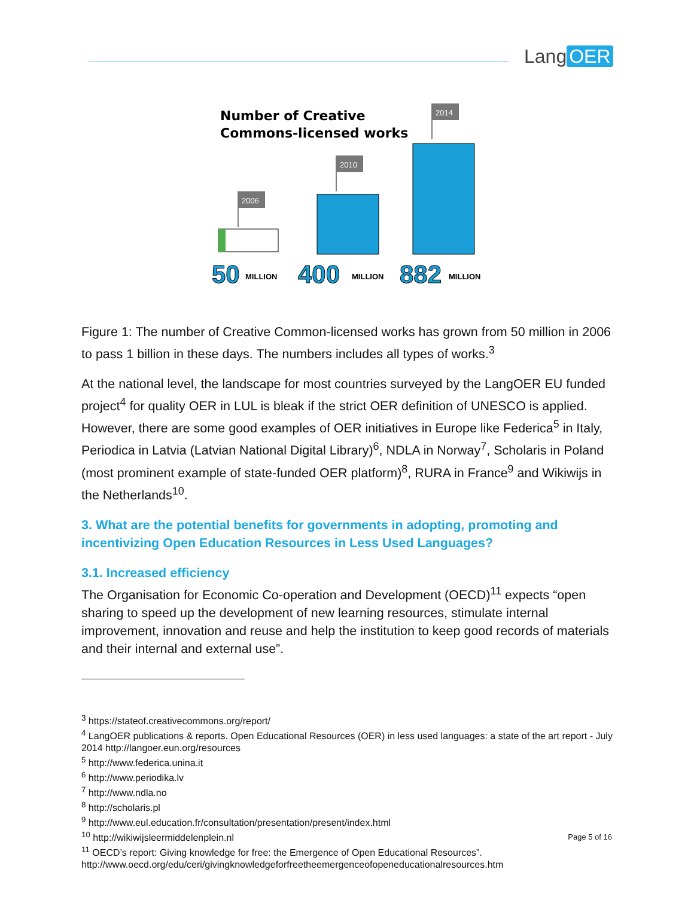Lang OER
Number of Creative
Commons-licensed works
2006
2010
2014
50
MILLION
400
MILLION
882
MILLION
Figure 1: The number of Creative Common-licensed works has grown from 50 million in 2006 to pass 1 billion in these days. The numbers includes all types of works.<sup>3</sup>
At the national level, the landscape for most countries surveyed by the LangOER EU funded project<sup>4</sup> for quality OER in LUL is bleak if the strict OER definition of UNESCO is applied. However, there are some good examples of OER initiatives in Europe like Federica<sup>5</sup> in Italy, Periodica in Latvia (Latvian National Digital Library)<sup>6</sup>, NDLA in Norway<sup>7</sup>, Scholaris in Poland (most prominent example of state-funded OER platform)<sup>8</sup>, RURA in France<sup>9</sup> and Wikiwijs in the Netherlands<sup>10</sup>.
3. What are the potential benefits for governments in adopting, promoting and incentivizing Open Education Resources in Less Used Languages?
3.1. Increased efficiency
The Organisation for Economic Co-operation and Development (OECD)<sup>11</sup> expects “open sharing to speed up the development of new learning resources, stimulate internal improvement, innovation and reuse and help the institution to keep good records of materials and their internal and external use”.
<sup>3</sup> https://stateof.creativecommons.org/report/
<sup>4</sup> LangOER publications & reports. Open Educational Resources (OER) in less used languages: a state of the art report - July 2014 http://langoer.eun.org/resources
<sup>5</sup> http://www.federica.unina.it
<sup>6</sup> http://www.periodika.lv
<sup>7</sup> http://www.ndla.no
<sup>8</sup> http://scholaris.pl
<sup>9</sup> http://www.eul.education.fr/consultation/presentation/present/index.html
<sup>10</sup> http://wikiwijsleermiddelenplein.nl
<sup>11</sup> OECD’s report: Giving knowledge for free: the Emergence of Open Educational Resources”. http://www.oecd.org/edu/ceri/givingknowledgeforfreetheemergenceofopeneducationalresources.htm
Page 5 of 16